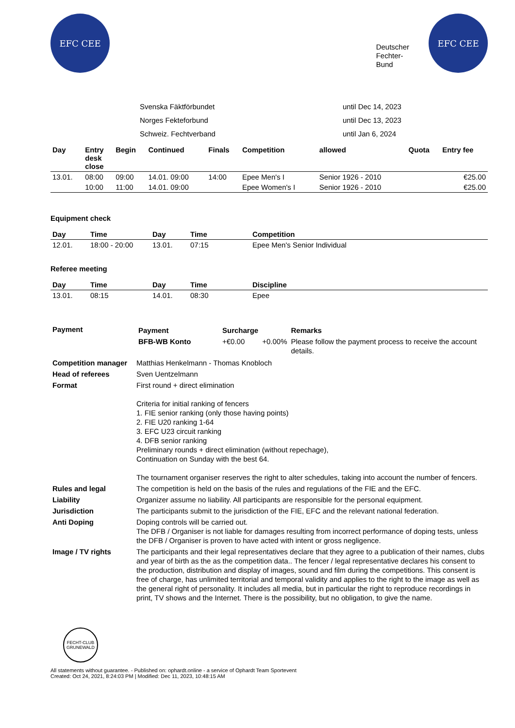EFC CEE
Deutscher
Fechter-
Bund
EFC CEE
| Svenska Fäktförbundet | until Dec 14, 2023 |
| Norges Fekteforbund | until Dec 13, 2023 |
| Schweiz. Fechtverband | until Jan 6, 2024 |
| Day | Entry desk close | Begin | Continued | Finals | Competition | allowed | Quota | Entry fee |
| --- | --- | --- | --- | --- | --- | --- | --- | --- |
| 13.01. | 08:00 | 09:00 | 14.01. 09:00 | 14:00 | Epee Men's I | Senior 1926 - 2010 | | €25.00 |
| | 10:00 | 11:00 | 14.01. 09:00 | | Epee Women's I | Senior 1926 - 2010 | | €25.00 |
Equipment check
| Day | Time | Day | Time | Competition |
| --- | --- | --- | --- | --- |
| 12.01. | 18:00 - 20:00 | 13.01. | 07:15 | Epee Men's Senior Individual |
Referee meeting
| Day | Time | Day | Time | Discipline |
| --- | --- | --- | --- | --- |
| 13.01. | 08:15 | 14.01. | 08:30 | Epee |
| Payment | / Payment / Surcharge / / Remarks / / --- / --- / --- / --- / / BFB-WB Konto / +€0.00 / +0.00% / Please follow the payment process to receive the account details. / |
| Competition manager | Matthias Henkelmann - Thomas Knobloch |
| Head of referees | Sven Uentzelmann |
| Format | First round + direct elimination Criteria for initial ranking of fencers 1. FIE senior ranking (only those having points) 2. FIE U20 ranking 1-64 3. EFC U23 circuit ranking 4. DFB senior ranking Preliminary rounds + direct elimination (without repechage), Continuation on Sunday with the best 64. The tournament organiser reserves the right to alter schedules, taking into account the number of fencers. |
| Rules and legal | The competition is held on the basis of the rules and regulations of the FIE and the EFC. |
| Liability | Organizer assume no liability. All participants are responsible for the personal equipment. |
| Jurisdiction | The participants submit to the jurisdiction of the FIE, EFC and the relevant national federation. |
| Anti Doping | Doping controls will be carried out. The DFB / Organiser is not liable for damages resulting from incorrect performance of doping tests, unless the DFB / Organiser is proven to have acted with intent or gross negligence. |
| Image / TV rights | The participants and their legal representatives declare that they agree to a publication of their names, clubs and year of birth as the as the competition data.. The fencer / legal representative declares his consent to the production, distribution and display of images, sound and film during the competitions. This consent is free of charge, has unlimited territorial and temporal validity and applies to the right to the image as well as the general right of personality. It includes all media, but in particular the right to reproduce recordings in print, TV shows and the Internet. There is the possibility, but no obligation, to give the name. |
FECHT-CLUB GRUNEWALD
All statements without guarantee. - Published on: ophardt.online - a service of Ophardt Team Sportevent
Created: Oct 24, 2021, 8:24:03 PM | Modified: Dec 11, 2023, 10:48:15 AM